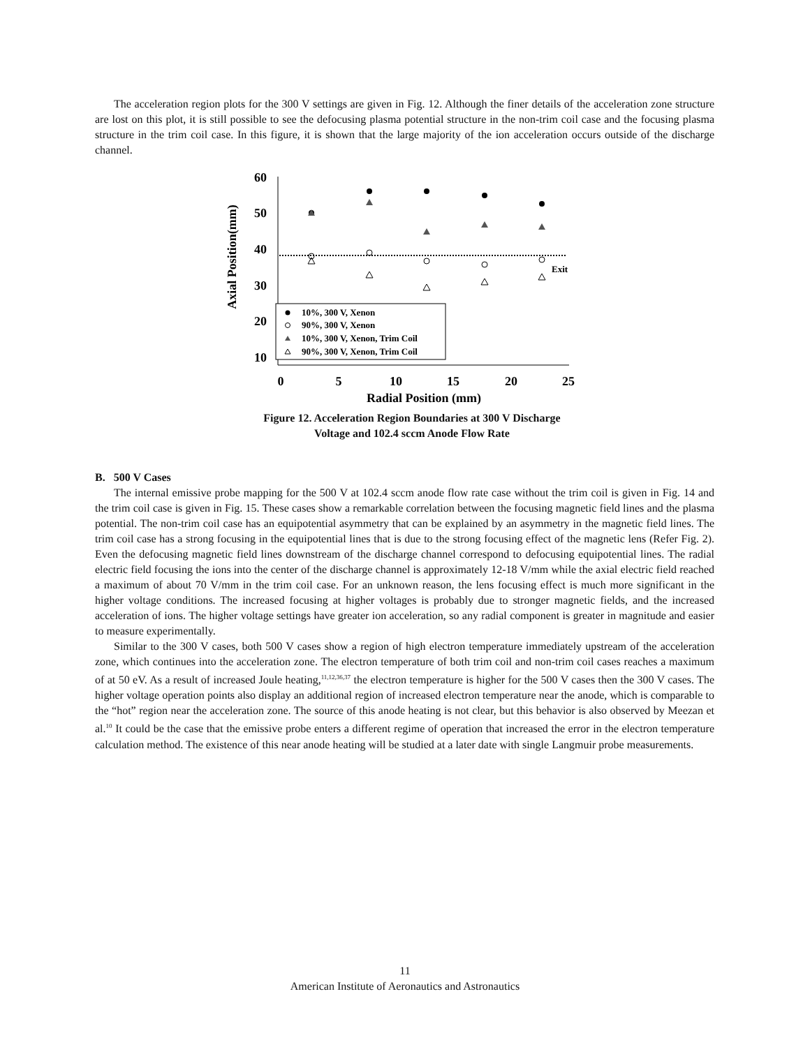The acceleration region plots for the 300 V settings are given in Fig. 12. Although the finer details of the acceleration zone structure are lost on this plot, it is still possible to see the defocusing plasma potential structure in the non-trim coil case and the focusing plasma structure in the trim coil case. In this figure, it is shown that the large majority of the ion acceleration occurs outside of the discharge channel.
Axial Position(mm)
60
50
40
30
20
10
0
5
10
15
20
25
Radial Position (mm)
Exit
10%, 300 V, Xenon
90%, 300 V, Xenon
10%, 300 V, Xenon, Trim Coil
90%, 300 V, Xenon, Trim Coil
Figure 12. Acceleration Region Boundaries at 300 V Discharge
Voltage and 102.4 sccm Anode Flow Rate
B. 500 V Cases
The internal emissive probe mapping for the 500 V at 102.4 sccm anode flow rate case without the trim coil is given in Fig. 14 and the trim coil case is given in Fig. 15. These cases show a remarkable correlation between the focusing magnetic field lines and the plasma potential. The non-trim coil case has an equipotential asymmetry that can be explained by an asymmetry in the magnetic field lines. The trim coil case has a strong focusing in the equipotential lines that is due to the strong focusing effect of the magnetic lens (Refer Fig. 2). Even the defocusing magnetic field lines downstream of the discharge channel correspond to defocusing equipotential lines. The radial electric field focusing the ions into the center of the discharge channel is approximately 12-18 V/mm while the axial electric field reached a maximum of about 70 V/mm in the trim coil case. For an unknown reason, the lens focusing effect is much more significant in the higher voltage conditions. The increased focusing at higher voltages is probably due to stronger magnetic fields, and the increased acceleration of ions. The higher voltage settings have greater ion acceleration, so any radial component is greater in magnitude and easier to measure experimentally.
Similar to the 300 V cases, both 500 V cases show a region of high electron temperature immediately upstream of the acceleration zone, which continues into the acceleration zone. The electron temperature of both trim coil and non-trim coil cases reaches a maximum of at 50 eV. As a result of increased Joule heating,<sup>11,12,36,37</sup> the electron temperature is higher for the 500 V cases then the 300 V cases. The higher voltage operation points also display an additional region of increased electron temperature near the anode, which is comparable to the “hot” region near the acceleration zone. The source of this anode heating is not clear, but this behavior is also observed by Meezan et al.<sup>10</sup> It could be the case that the emissive probe enters a different regime of operation that increased the error in the electron temperature calculation method. The existence of this near anode heating will be studied at a later date with single Langmuir probe measurements.
11
American Institute of Aeronautics and Astronautics